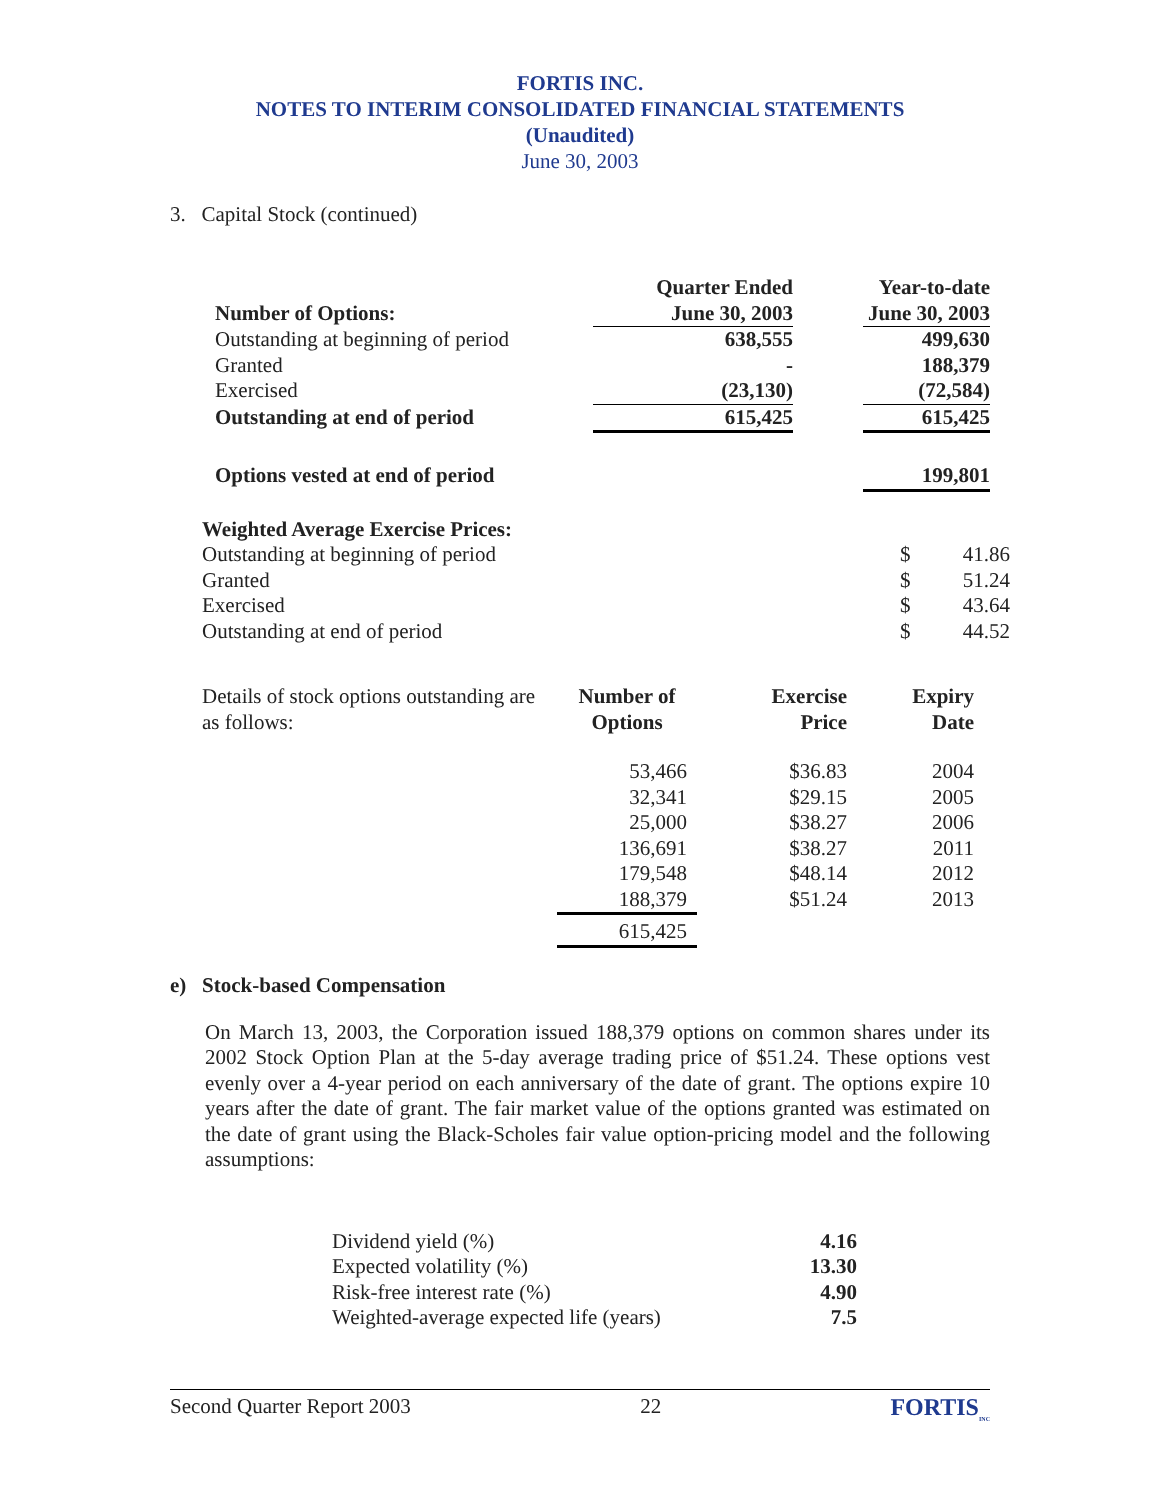FORTIS INC.
NOTES TO INTERIM CONSOLIDATED FINANCIAL STATEMENTS
(Unaudited)
June 30, 2003
3. Capital Stock (continued)
| Number of Options: | Quarter Ended June 30, 2003 | | Year-to-date June 30, 2003 |
| --- | --- | --- | --- |
| Outstanding at beginning of period | 638,555 | | 499,630 |
| Granted | - | | 188,379 |
| Exercised | (23,130) | | (72,584) |
| Outstanding at end of period | 615,425 | | 615,425 |
| Options vested at end of period | | | 199,801 |
| Weighted Average Exercise Prices: | | |
| Outstanding at beginning of period | $ | 41.86 |
| Granted | $ | 51.24 |
| Exercised | $ | 43.64 |
| Outstanding at end of period | $ | 44.52 |
| Details of stock options outstanding are as follows: | Number of Options | Exercise Price | Expiry Date |
| | 53,466 | $36.83 | 2004 |
| | 32,341 | $29.15 | 2005 |
| | 25,000 | $38.27 | 2006 |
| | 136,691 | $38.27 | 2011 |
| | 179,548 | $48.14 | 2012 |
| | 188,379 | $51.24 | 2013 |
| | 615,425 | | |
e) Stock-based Compensation
On March 13, 2003, the Corporation issued 188,379 options on common shares under its 2002 Stock Option Plan at the 5-day average trading price of $51.24. These options vest evenly over a 4-year period on each anniversary of the date of grant. The options expire 10 years after the date of grant. The fair market value of the options granted was estimated on the date of grant using the Black-Scholes fair value option-pricing model and the following assumptions:
| Dividend yield (%) | 4.16 |
| Expected volatility (%) | 13.30 |
| Risk-free interest rate (%) | 4.90 |
| Weighted-average expected life (years) | 7.5 |
Second Quarter Report 2003 22 FORTIS<sub>INC</sub>